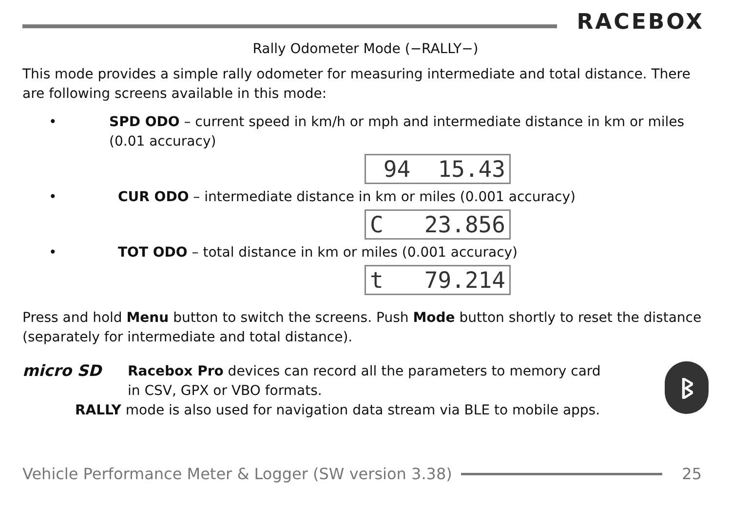RACEBOX
Rally Odometer Mode (−RALLY−)
This mode provides a simple rally odometer for measuring intermediate and total distance. There are following screens available in this mode:
• SPD ODO – current speed in km/h or mph and intermediate distance in km or miles (0.01 accuracy)
94 15.43
• CUR ODO – intermediate distance in km or miles (0.001 accuracy)
C 23.856
• TOT ODO – total distance in km or miles (0.001 accuracy)
t 79.214
Press and hold Menu button to switch the screens. Push Mode button shortly to reset the distance (separately for intermediate and total distance).
micro SD
Racebox Pro devices can record all the parameters to memory card
in CSV, GPX or VBO formats.
RALLY mode is also used for navigation data stream via BLE to mobile apps.
ᛒ
Vehicle Performance Meter & Logger (SW version 3.38)
25